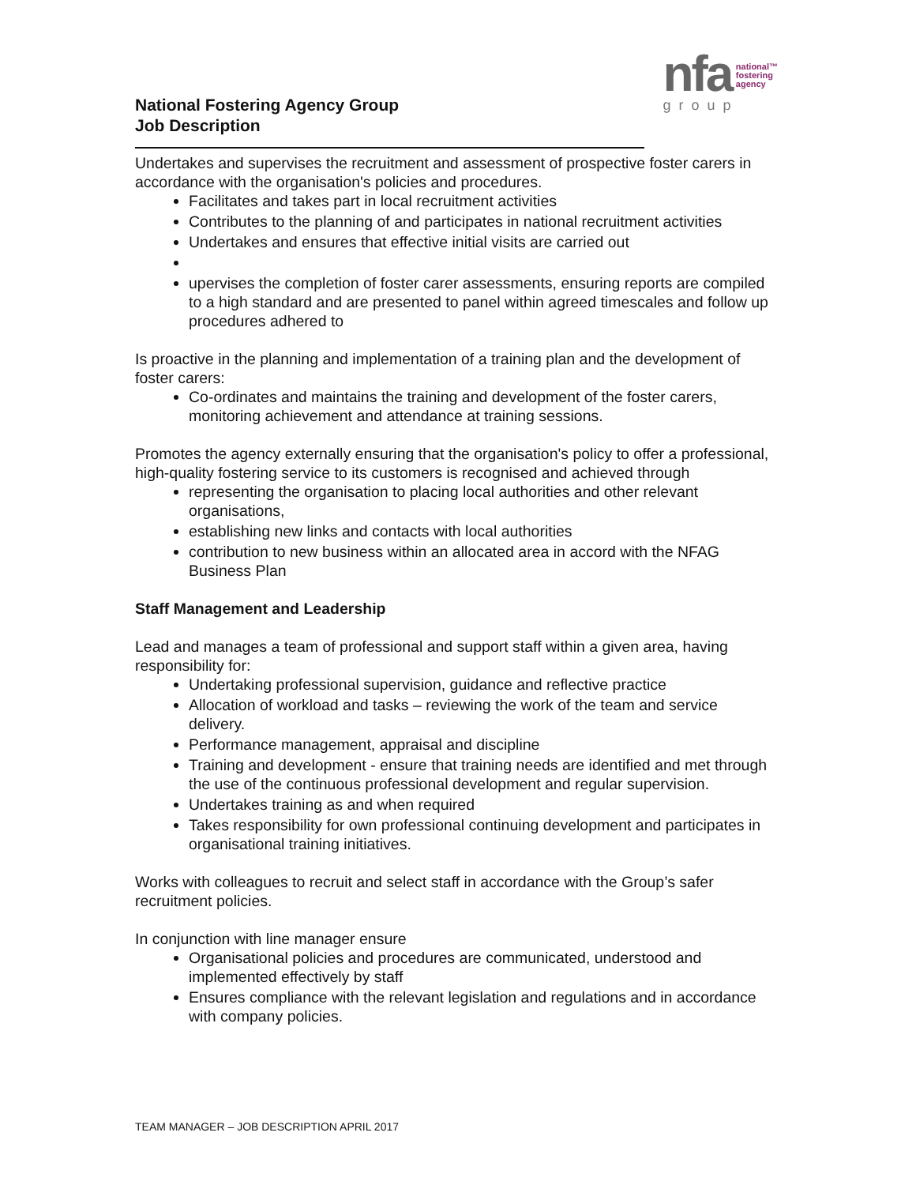National Fostering Agency Group
Job Description
nfa national™
fostering
agency
group
Undertakes and supervises the recruitment and assessment of prospective foster carers in accordance with the organisation's policies and procedures.
Facilitates and takes part in local recruitment activities
Contributes to the planning of and participates in national recruitment activities
Undertakes and ensures that effective initial visits are carried out
upervises the completion of foster carer assessments, ensuring reports are compiled to a high standard and are presented to panel within agreed timescales and follow up procedures adhered to
Is proactive in the planning and implementation of a training plan and the development of foster carers:
Co-ordinates and maintains the training and development of the foster carers, monitoring achievement and attendance at training sessions.
Promotes the agency externally ensuring that the organisation's policy to offer a professional, high-quality fostering service to its customers is recognised and achieved through
representing the organisation to placing local authorities and other relevant organisations,
establishing new links and contacts with local authorities
contribution to new business within an allocated area in accord with the NFAG Business Plan
Staff Management and Leadership
Lead and manages a team of professional and support staff within a given area, having responsibility for:
Undertaking professional supervision, guidance and reflective practice
Allocation of workload and tasks – reviewing the work of the team and service delivery.
Performance management, appraisal and discipline
Training and development - ensure that training needs are identified and met through the use of the continuous professional development and regular supervision.
Undertakes training as and when required
Takes responsibility for own professional continuing development and participates in organisational training initiatives.
Works with colleagues to recruit and select staff in accordance with the Group’s safer recruitment policies.
In conjunction with line manager ensure
Organisational policies and procedures are communicated, understood and implemented effectively by staff
Ensures compliance with the relevant legislation and regulations and in accordance with company policies.
TEAM MANAGER – JOB DESCRIPTION APRIL 2017